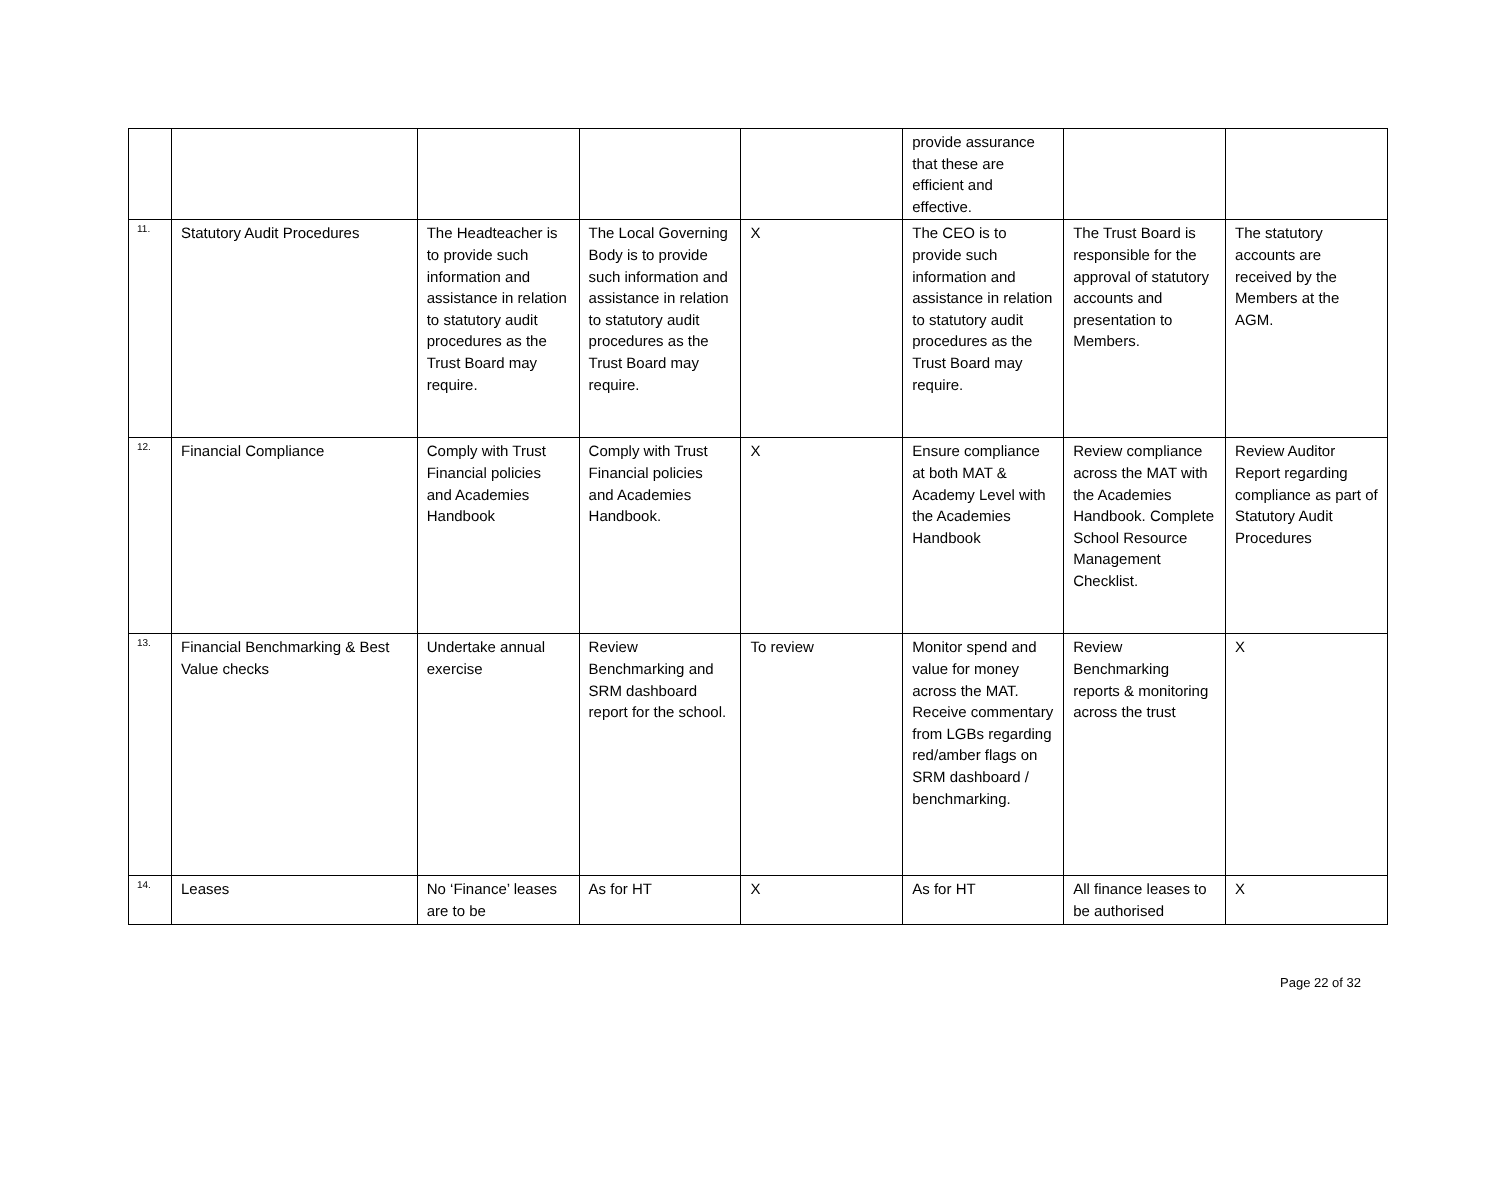| | | | | | provide assurance that these are efficient and effective. | | |
| 11. | Statutory Audit Procedures | The Headteacher is to provide such information and assistance in relation to statutory audit procedures as the Trust Board may require. | The Local Governing Body is to provide such information and assistance in relation to statutory audit procedures as the Trust Board may require. | X | The CEO is to provide such information and assistance in relation to statutory audit procedures as the Trust Board may require. | The Trust Board is responsible for the approval of statutory accounts and presentation to Members. | The statutory accounts are received by the Members at the AGM. |
| 12. | Financial Compliance | Comply with Trust Financial policies and Academies Handbook | Comply with Trust Financial policies and Academies Handbook. | X | Ensure compliance at both MAT & Academy Level with the Academies Handbook | Review compliance across the MAT with the Academies Handbook. Complete School Resource Management Checklist. | Review Auditor Report regarding compliance as part of Statutory Audit Procedures |
| 13. | Financial Benchmarking & Best Value checks | Undertake annual exercise | Review Benchmarking and SRM dashboard report for the school. | To review | Monitor spend and value for money across the MAT. Receive commentary from LGBs regarding red/amber flags on SRM dashboard / benchmarking. | Review Benchmarking reports & monitoring across the trust | X |
| 14. | Leases | No ‘Finance’ leases are to be | As for HT | X | As for HT | All finance leases to be authorised | X |
Page 22 of 32